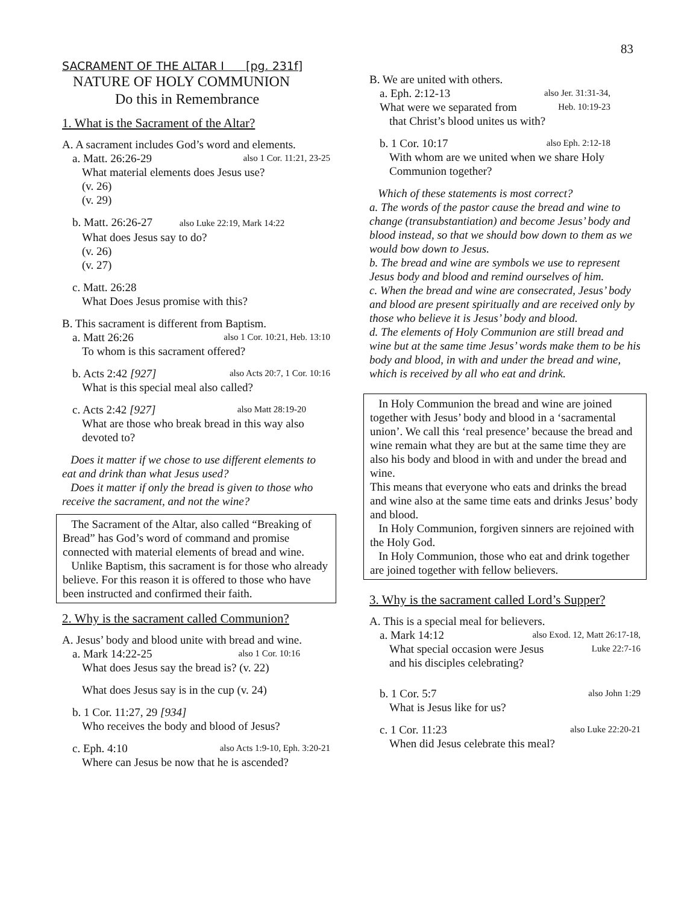83
SACRAMENT OF THE ALTAR I [pg. 231f]
NATURE OF HOLY COMMUNION
Do this in Remembrance
1. What is the Sacrament of the Altar?
A. A sacrament includes God’s word and elements.
a. Matt. 26:26-29 also 1 Cor. 11:21, 23-25
What material elements does Jesus use?
(v. 26)
(v. 29)
b. Matt. 26:26-27 also Luke 22:19, Mark 14:22
What does Jesus say to do?
(v. 26)
(v. 27)
c. Matt. 26:28
What Does Jesus promise with this?
B. This sacrament is different from Baptism.
a. Matt 26:26 also 1 Cor. 10:21, Heb. 13:10
To whom is this sacrament offered?
b. Acts 2:42 [927] also Acts 20:7, 1 Cor. 10:16
What is this special meal also called?
c. Acts 2:42 [927] also Matt 28:19-20
What are those who break bread in this way also devoted to?
Does it matter if we chose to use different elements to eat and drink than what Jesus used?
Does it matter if only the bread is given to those who receive the sacrament, and not the wine?
The Sacrament of the Altar, also called “Breaking of Bread” has God’s word of command and promise connected with material elements of bread and wine.
Unlike Baptism, this sacrament is for those who already believe. For this reason it is offered to those who have been instructed and confirmed their faith.
2. Why is the sacrament called Communion?
A. Jesus’ body and blood unite with bread and wine.
a. Mark 14:22-25 also 1 Cor. 10:16
What does Jesus say the bread is? (v. 22)
What does Jesus say is in the cup (v. 24)
b. 1 Cor. 11:27, 29 [934]
Who receives the body and blood of Jesus?
c. Eph. 4:10 also Acts 1:9-10, Eph. 3:20-21
Where can Jesus be now that he is ascended?
B. We are united with others.
a. Eph. 2:12-13 also Jer. 31:31-34,
What were we separated from Heb. 10:19-23
that Christ’s blood unites us with?
b. 1 Cor. 10:17 also Eph. 2:12-18
With whom are we united when we share Holy Communion together?
Which of these statements is most correct?
a. The words of the pastor cause the bread and wine to change (transubstantiation) and become Jesus’ body and blood instead, so that we should bow down to them as we would bow down to Jesus.
b. The bread and wine are symbols we use to represent Jesus body and blood and remind ourselves of him.
c. When the bread and wine are consecrated, Jesus’ body and blood are present spiritually and are received only by those who believe it is Jesus’ body and blood.
d. The elements of Holy Communion are still bread and wine but at the same time Jesus’ words make them to be his body and blood, in with and under the bread and wine, which is received by all who eat and drink.
In Holy Communion the bread and wine are joined together with Jesus’ body and blood in a ‘sacramental union’. We call this ‘real presence’ because the bread and wine remain what they are but at the same time they are also his body and blood in with and under the bread and wine.
This means that everyone who eats and drinks the bread and wine also at the same time eats and drinks Jesus’ body and blood.
In Holy Communion, forgiven sinners are rejoined with the Holy God.
In Holy Communion, those who eat and drink together are joined together with fellow believers.
3. Why is the sacrament called Lord’s Supper?
A. This is a special meal for believers.
a. Mark 14:12 also Exod. 12, Matt 26:17-18,
What special occasion were Jesus Luke 22:7-16
and his disciples celebrating?
b. 1 Cor. 5:7 also John 1:29
What is Jesus like for us?
c. 1 Cor. 11:23 also Luke 22:20-21
When did Jesus celebrate this meal?